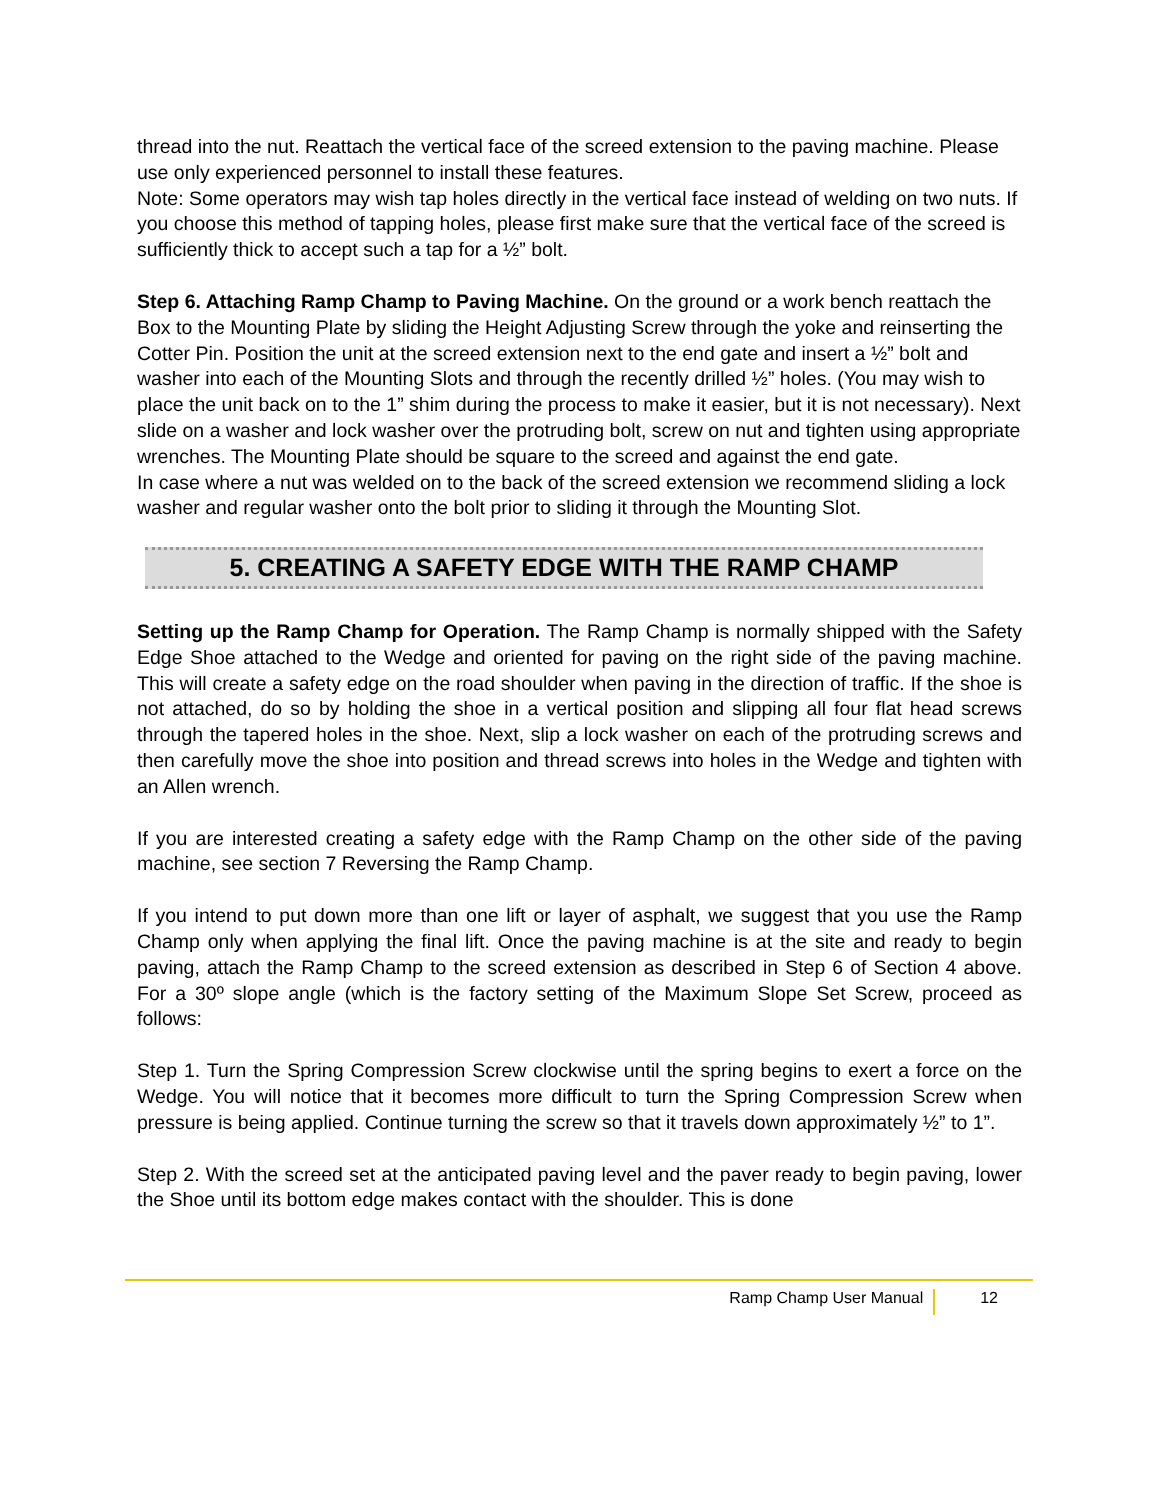thread into the nut. Reattach the vertical face of the screed extension to the paving machine. Please use only experienced personnel to install these features.
Note: Some operators may wish tap holes directly in the vertical face instead of welding on two nuts. If you choose this method of tapping holes, please first make sure that the vertical face of the screed is sufficiently thick to accept such a tap for a ½” bolt.
Step 6. Attaching Ramp Champ to Paving Machine. On the ground or a work bench reattach the Box to the Mounting Plate by sliding the Height Adjusting Screw through the yoke and reinserting the Cotter Pin. Position the unit at the screed extension next to the end gate and insert a ½” bolt and washer into each of the Mounting Slots and through the recently drilled ½” holes. (You may wish to place the unit back on to the 1” shim during the process to make it easier, but it is not necessary). Next slide on a washer and lock washer over the protruding bolt, screw on nut and tighten using appropriate wrenches. The Mounting Plate should be square to the screed and against the end gate.
In case where a nut was welded on to the back of the screed extension we recommend sliding a lock washer and regular washer onto the bolt prior to sliding it through the Mounting Slot.
5. CREATING A SAFETY EDGE WITH THE RAMP CHAMP
Setting up the Ramp Champ for Operation. The Ramp Champ is normally shipped with the Safety Edge Shoe attached to the Wedge and oriented for paving on the right side of the paving machine. This will create a safety edge on the road shoulder when paving in the direction of traffic. If the shoe is not attached, do so by holding the shoe in a vertical position and slipping all four flat head screws through the tapered holes in the shoe. Next, slip a lock washer on each of the protruding screws and then carefully move the shoe into position and thread screws into holes in the Wedge and tighten with an Allen wrench.
If you are interested creating a safety edge with the Ramp Champ on the other side of the paving machine, see section 7 Reversing the Ramp Champ.
If you intend to put down more than one lift or layer of asphalt, we suggest that you use the Ramp Champ only when applying the final lift. Once the paving machine is at the site and ready to begin paving, attach the Ramp Champ to the screed extension as described in Step 6 of Section 4 above. For a 30º slope angle (which is the factory setting of the Maximum Slope Set Screw, proceed as follows:
Step 1. Turn the Spring Compression Screw clockwise until the spring begins to exert a force on the Wedge. You will notice that it becomes more difficult to turn the Spring Compression Screw when pressure is being applied. Continue turning the screw so that it travels down approximately ½” to 1”.
Step 2. With the screed set at the anticipated paving level and the paver ready to begin paving, lower the Shoe until its bottom edge makes contact with the shoulder. This is done
Ramp Champ User Manual 12